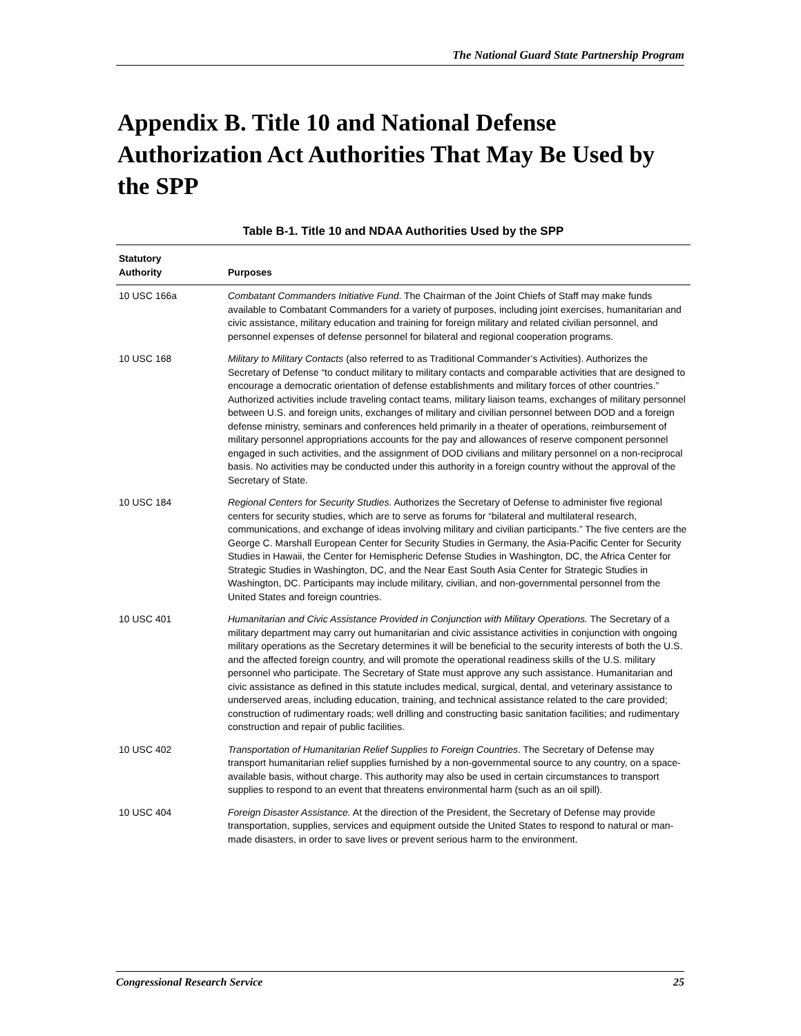The National Guard State Partnership Program
Appendix B. Title 10 and National Defense Authorization Act Authorities That May Be Used by the SPP
Table B-1. Title 10 and NDAA Authorities Used by the SPP
| Statutory Authority | Purposes |
| --- | --- |
| 10 USC 166a | Combatant Commanders Initiative Fund . The Chairman of the Joint Chiefs of Staff may make funds available to Combatant Commanders for a variety of purposes, including joint exercises, humanitarian and civic assistance, military education and training for foreign military and related civilian personnel, and personnel expenses of defense personnel for bilateral and regional cooperation programs. |
| 10 USC 168 | Military to Military Contacts (also referred to as Traditional Commander’s Activities). Authorizes the Secretary of Defense “to conduct military to military contacts and comparable activities that are designed to encourage a democratic orientation of defense establishments and military forces of other countries.” Authorized activities include traveling contact teams, military liaison teams, exchanges of military personnel between U.S. and foreign units, exchanges of military and civilian personnel between DOD and a foreign defense ministry, seminars and conferences held primarily in a theater of operations, reimbursement of military personnel appropriations accounts for the pay and allowances of reserve component personnel engaged in such activities, and the assignment of DOD civilians and military personnel on a non-reciprocal basis. No activities may be conducted under this authority in a foreign country without the approval of the Secretary of State. |
| 10 USC 184 | Regional Centers for Security Studies. Authorizes the Secretary of Defense to administer five regional centers for security studies, which are to serve as forums for “bilateral and multilateral research, communications, and exchange of ideas involving military and civilian participants.” The five centers are the George C. Marshall European Center for Security Studies in Germany, the Asia-Pacific Center for Security Studies in Hawaii, the Center for Hemispheric Defense Studies in Washington, DC, the Africa Center for Strategic Studies in Washington, DC, and the Near East South Asia Center for Strategic Studies in Washington, DC. Participants may include military, civilian, and non-governmental personnel from the United States and foreign countries. |
| 10 USC 401 | Humanitarian and Civic Assistance Provided in Conjunction with Military Operations. The Secretary of a military department may carry out humanitarian and civic assistance activities in conjunction with ongoing military operations as the Secretary determines it will be beneficial to the security interests of both the U.S. and the affected foreign country, and will promote the operational readiness skills of the U.S. military personnel who participate. The Secretary of State must approve any such assistance. Humanitarian and civic assistance as defined in this statute includes medical, surgical, dental, and veterinary assistance to underserved areas, including education, training, and technical assistance related to the care provided; construction of rudimentary roads; well drilling and constructing basic sanitation facilities; and rudimentary construction and repair of public facilities. |
| 10 USC 402 | Transportation of Humanitarian Relief Supplies to Foreign Countries . The Secretary of Defense may transport humanitarian relief supplies furnished by a non-governmental source to any country, on a space-available basis, without charge. This authority may also be used in certain circumstances to transport supplies to respond to an event that threatens environmental harm (such as an oil spill). |
| 10 USC 404 | Foreign Disaster Assistance. At the direction of the President, the Secretary of Defense may provide transportation, supplies, services and equipment outside the United States to respond to natural or man-made disasters, in order to save lives or prevent serious harm to the environment. |
Congressional Research Service 25